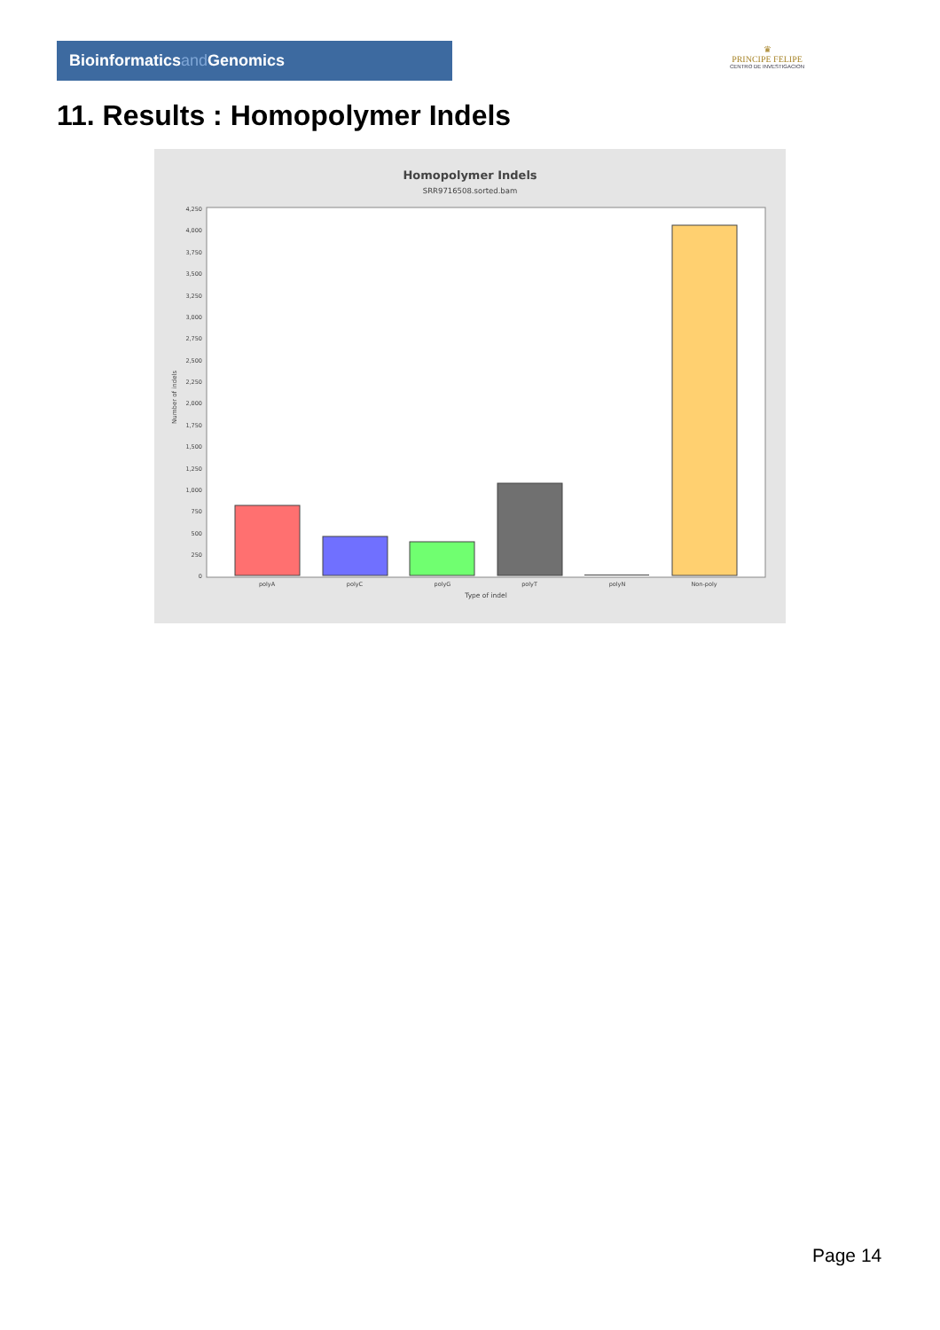Bioinformaticsand Genomics
♛
PRINCIPE FELIPE
CENTRO DE INVESTIGACION
11. Results : Homopolymer Indels
Homopolymer Indels
SRR9716508.sorted.bam
4,250
4,000
3,750
3,500
3,250
3,000
2,750
2,500
2,250
2,000
1,750
1,500
1,250
1,000
750
500
250
0
Number of indels
polyA
polyC
polyG
polyT
polyN
Non-poly
Type of indel
Page 14